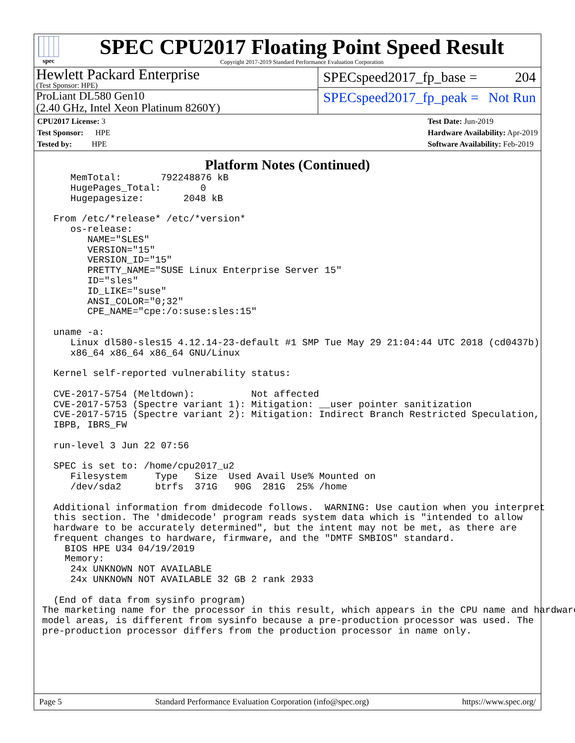spec
SPEC CPU2017 Floating Point Speed Result
Copyright 2017-2019 Standard Performance Evaluation Corporation
Hewlett Packard Enterprise
(Test Sponsor: HPE)
ProLiant DL580 Gen10
(2.40 GHz, Intel Xeon Platinum 8260Y)
SPECspeed2017_fp_base = 204
SPECspeed2017_fp_peak = Not Run
CPU2017 License: 3
Test Sponsor: HPE
Tested by: HPE
Test Date: Jun-2019
Hardware Availability: Apr-2019
Software Availability: Feb-2019
Platform Notes (Continued)
     MemTotal:       792248876 kB
     HugePages_Total:       0
     Hugepagesize:       2048 kB

  From /etc/*release* /etc/*version*
     os-release:
        NAME="SLES"
        VERSION="15"
        VERSION_ID="15"
        PRETTY_NAME="SUSE Linux Enterprise Server 15"
        ID="sles"
        ID_LIKE="suse"
        ANSI_COLOR="0;32"
        CPE_NAME="cpe:/o:suse:sles:15"

  uname -a:
     Linux dl580-sles15 4.12.14-23-default #1 SMP Tue May 29 21:04:44 UTC 2018 (cd0437b)
     x86_64 x86_64 x86_64 GNU/Linux

  Kernel self-reported vulnerability status:

  CVE-2017-5754 (Meltdown):          Not affected
  CVE-2017-5753 (Spectre variant 1): Mitigation: __user pointer sanitization
  CVE-2017-5715 (Spectre variant 2): Mitigation: Indirect Branch Restricted Speculation,
  IBPB, IBRS_FW

  run-level 3 Jun 22 07:56

  SPEC is set to: /home/cpu2017_u2
     Filesystem     Type   Size  Used Avail Use% Mounted on
     /dev/sda2      btrfs  371G   90G  281G  25% /home

  Additional information from dmidecode follows.  WARNING: Use caution when you interpret
  this section. The 'dmidecode' program reads system data which is "intended to allow
  hardware to be accurately determined", but the intent may not be met, as there are
  frequent changes to hardware, firmware, and the "DMTF SMBIOS" standard.
    BIOS HPE U34 04/19/2019
    Memory:
     24x UNKNOWN NOT AVAILABLE
     24x UNKNOWN NOT AVAILABLE 32 GB 2 rank 2933

  (End of data from sysinfo program)
The marketing name for the processor in this result, which appears in the CPU name and hardware
model areas, is different from sysinfo because a pre-production processor was used. The
pre-production processor differs from the production processor in name only.
Page 5 Standard Performance Evaluation Corporation (info@spec.org) https://www.spec.org/